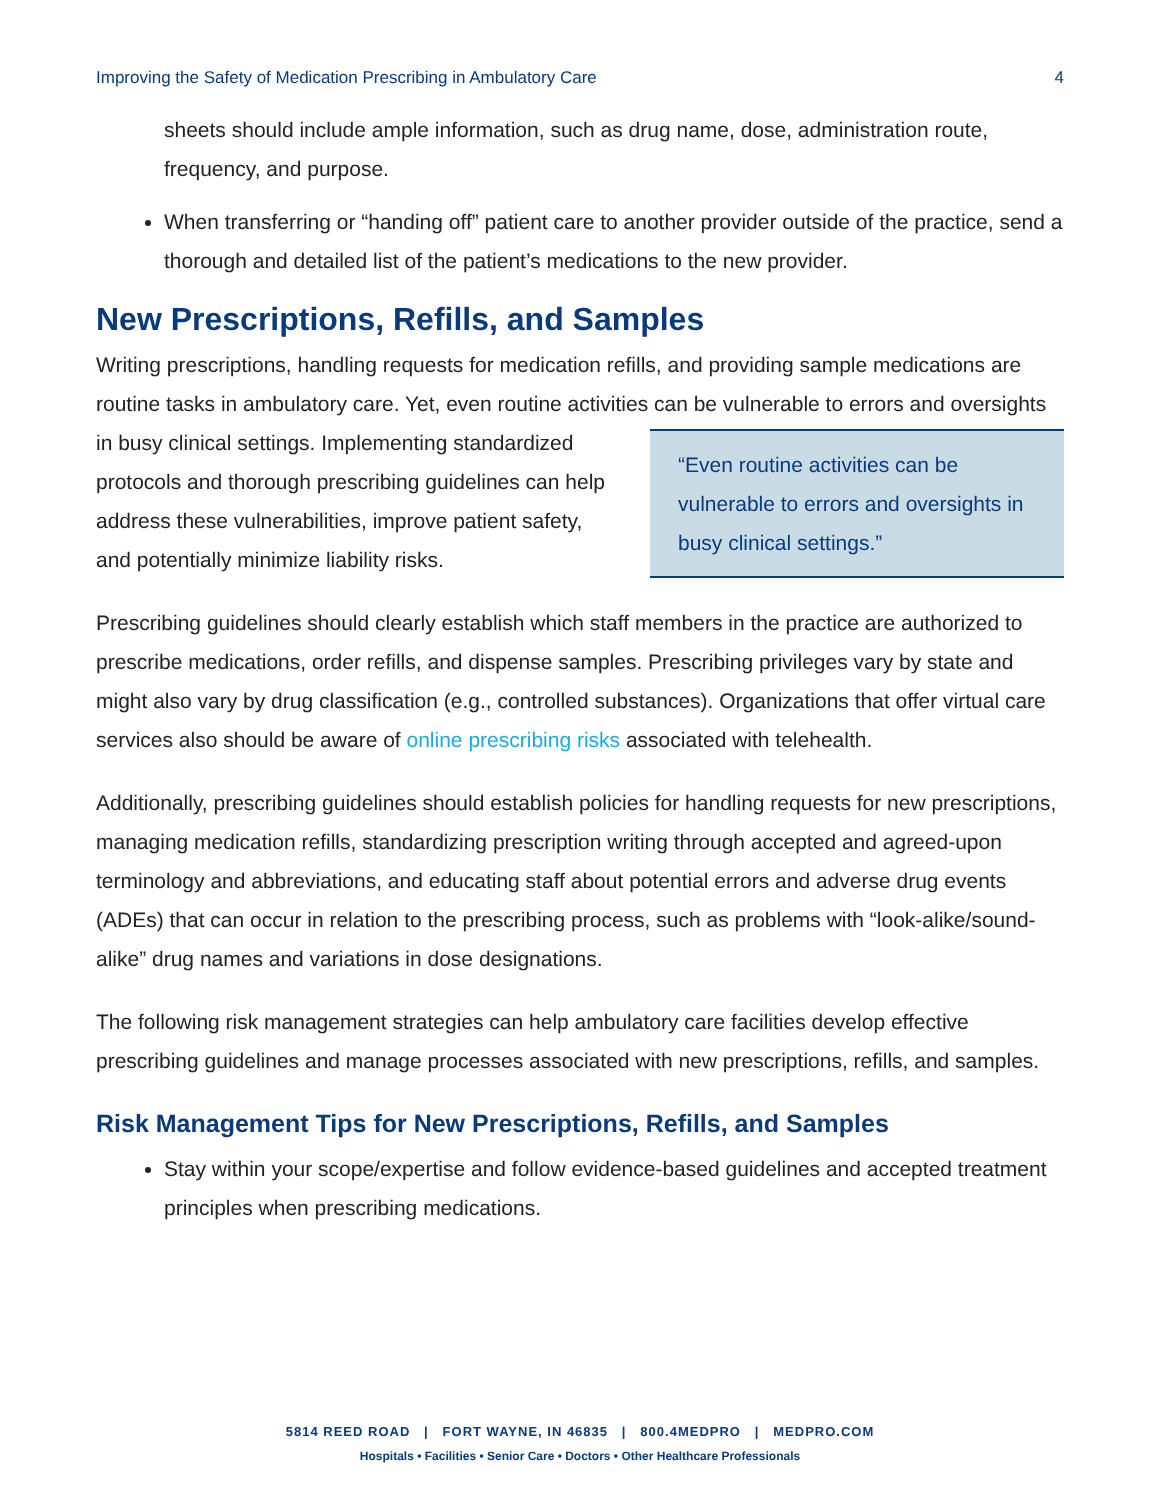Improving the Safety of Medication Prescribing in Ambulatory Care 4
sheets should include ample information, such as drug name, dose, administration route, frequency, and purpose.
When transferring or “handing off” patient care to another provider outside of the practice, send a thorough and detailed list of the patient’s medications to the new provider.
New Prescriptions, Refills, and Samples
Writing prescriptions, handling requests for medication refills, and providing sample medications are routine tasks in ambulatory care. Yet, even routine activities can be vulnerable to errors and “Even routine activities can be vulnerable to errors and oversights in busy clinical settings.” oversights in busy clinical settings. Implementing standardized protocols and thorough prescribing guidelines can help address these vulnerabilities, improve patient safety, and potentially minimize liability risks.
Prescribing guidelines should clearly establish which staff members in the practice are authorized to prescribe medications, order refills, and dispense samples. Prescribing privileges vary by state and might also vary by drug classification (e.g., controlled substances). Organizations that offer virtual care services also should be aware of online prescribing risks associated with telehealth.
Additionally, prescribing guidelines should establish policies for handling requests for new prescriptions, managing medication refills, standardizing prescription writing through accepted and agreed-upon terminology and abbreviations, and educating staff about potential errors and adverse drug events (ADEs) that can occur in relation to the prescribing process, such as problems with “look-alike/sound-alike” drug names and variations in dose designations.
The following risk management strategies can help ambulatory care facilities develop effective prescribing guidelines and manage processes associated with new prescriptions, refills, and samples.
Risk Management Tips for New Prescriptions, Refills, and Samples
Stay within your scope/expertise and follow evidence-based guidelines and accepted treatment principles when prescribing medications.
5814 REED ROAD | FORT WAYNE, IN 46835 | 800.4MEDPRO | MEDPRO.COM
Hospitals • Facilities • Senior Care • Doctors • Other Healthcare Professionals